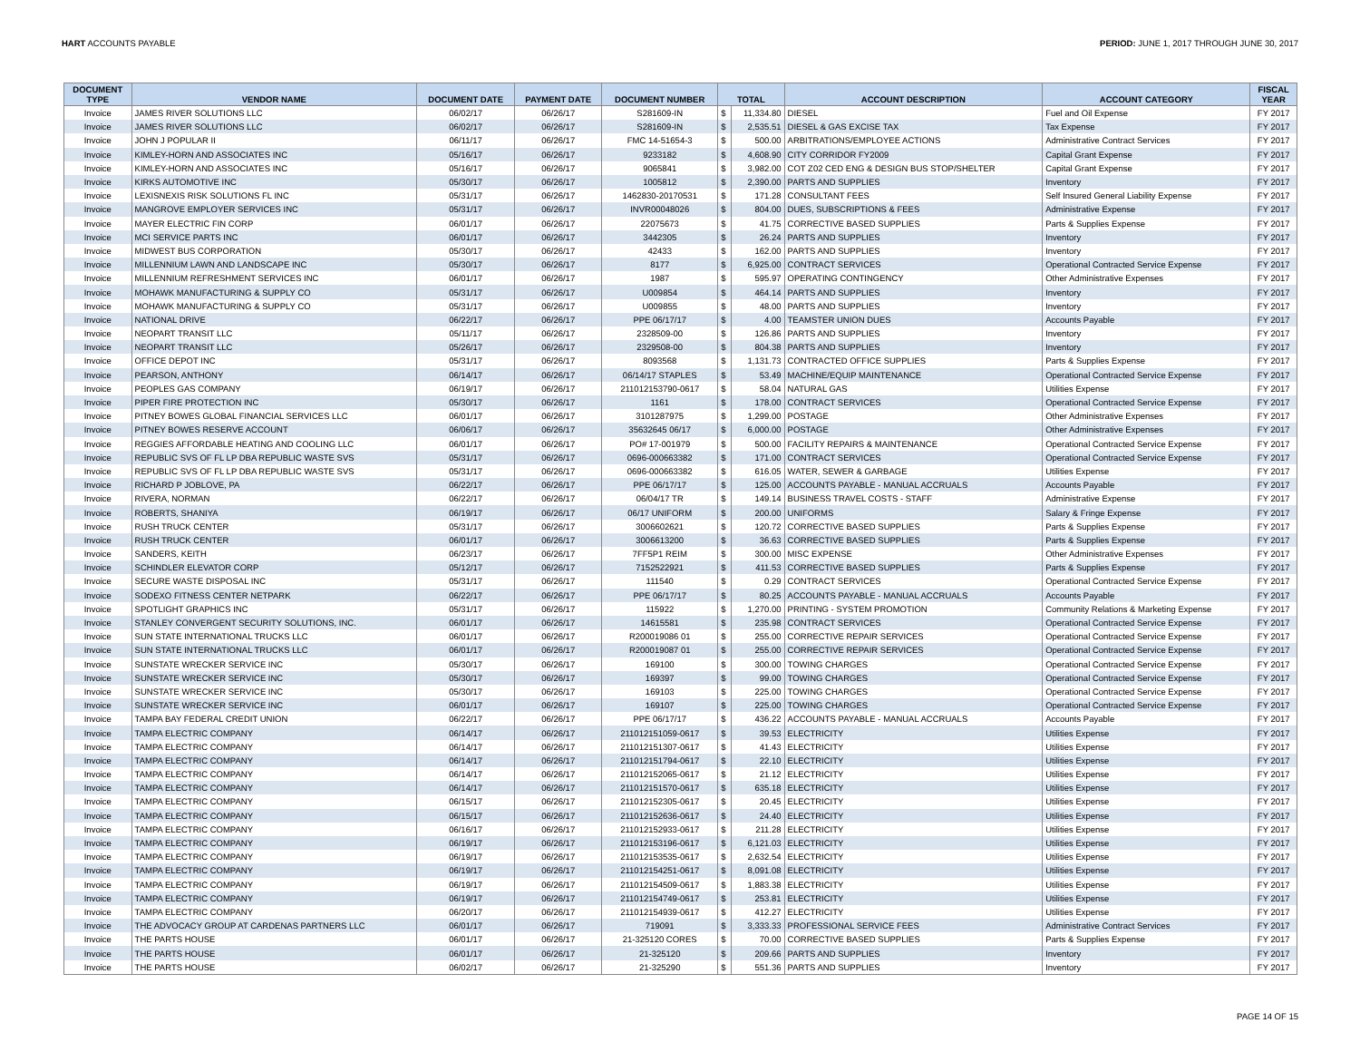HART ACCOUNTS PAYABLE PERIOD: JUNE 1, 2017 THROUGH JUNE 30, 2017
| DOCUMENT TYPE | VENDOR NAME | DOCUMENT DATE | PAYMENT DATE | DOCUMENT NUMBER | TOTAL | | ACCOUNT DESCRIPTION | ACCOUNT CATEGORY | FISCAL YEAR |
| --- | --- | --- | --- | --- | --- | --- | --- | --- | --- |
| Invoice | JAMES RIVER SOLUTIONS LLC | 06/02/17 | 06/26/17 | S281609-IN | $ | 11,334.80 | DIESEL | Fuel and Oil Expense | FY 2017 |
| Invoice | JAMES RIVER SOLUTIONS LLC | 06/02/17 | 06/26/17 | S281609-IN | $ | 2,535.51 | DIESEL & GAS EXCISE TAX | Tax Expense | FY 2017 |
| Invoice | JOHN J POPULAR II | 06/11/17 | 06/26/17 | FMC 14-51654-3 | $ | 500.00 | ARBITRATIONS/EMPLOYEE ACTIONS | Administrative Contract Services | FY 2017 |
| Invoice | KIMLEY-HORN AND ASSOCIATES INC | 05/16/17 | 06/26/17 | 9233182 | $ | 4,608.90 | CITY CORRIDOR FY2009 | Capital Grant Expense | FY 2017 |
| Invoice | KIMLEY-HORN AND ASSOCIATES INC | 05/16/17 | 06/26/17 | 9065841 | $ | 3,982.00 | COT Z02 CED ENG & DESIGN BUS STOP/SHELTER | Capital Grant Expense | FY 2017 |
| Invoice | KIRKS AUTOMOTIVE INC | 05/30/17 | 06/26/17 | 1005812 | $ | 2,390.00 | PARTS AND SUPPLIES | Inventory | FY 2017 |
| Invoice | LEXISNEXIS RISK SOLUTIONS FL INC | 05/31/17 | 06/26/17 | 1462830-20170531 | $ | 171.28 | CONSULTANT FEES | Self Insured General Liability Expense | FY 2017 |
| Invoice | MANGROVE EMPLOYER SERVICES INC | 05/31/17 | 06/26/17 | INVR00048026 | $ | 804.00 | DUES, SUBSCRIPTIONS & FEES | Administrative Expense | FY 2017 |
| Invoice | MAYER ELECTRIC FIN CORP | 06/01/17 | 06/26/17 | 22075673 | $ | 41.75 | CORRECTIVE BASED SUPPLIES | Parts & Supplies Expense | FY 2017 |
| Invoice | MCI SERVICE PARTS INC | 06/01/17 | 06/26/17 | 3442305 | $ | 26.24 | PARTS AND SUPPLIES | Inventory | FY 2017 |
| Invoice | MIDWEST BUS CORPORATION | 05/30/17 | 06/26/17 | 42433 | $ | 162.00 | PARTS AND SUPPLIES | Inventory | FY 2017 |
| Invoice | MILLENNIUM LAWN AND LANDSCAPE INC | 05/30/17 | 06/26/17 | 8177 | $ | 6,925.00 | CONTRACT SERVICES | Operational Contracted Service Expense | FY 2017 |
| Invoice | MILLENNIUM REFRESHMENT SERVICES INC | 06/01/17 | 06/26/17 | 1987 | $ | 595.97 | OPERATING CONTINGENCY | Other Administrative Expenses | FY 2017 |
| Invoice | MOHAWK MANUFACTURING & SUPPLY CO | 05/31/17 | 06/26/17 | U009854 | $ | 464.14 | PARTS AND SUPPLIES | Inventory | FY 2017 |
| Invoice | MOHAWK MANUFACTURING & SUPPLY CO | 05/31/17 | 06/26/17 | U009855 | $ | 48.00 | PARTS AND SUPPLIES | Inventory | FY 2017 |
| Invoice | NATIONAL DRIVE | 06/22/17 | 06/26/17 | PPE 06/17/17 | $ | 4.00 | TEAMSTER UNION DUES | Accounts Payable | FY 2017 |
| Invoice | NEOPART TRANSIT LLC | 05/11/17 | 06/26/17 | 2328509-00 | $ | 126.86 | PARTS AND SUPPLIES | Inventory | FY 2017 |
| Invoice | NEOPART TRANSIT LLC | 05/26/17 | 06/26/17 | 2329508-00 | $ | 804.38 | PARTS AND SUPPLIES | Inventory | FY 2017 |
| Invoice | OFFICE DEPOT INC | 05/31/17 | 06/26/17 | 8093568 | $ | 1,131.73 | CONTRACTED OFFICE SUPPLIES | Parts & Supplies Expense | FY 2017 |
| Invoice | PEARSON, ANTHONY | 06/14/17 | 06/26/17 | 06/14/17 STAPLES | $ | 53.49 | MACHINE/EQUIP MAINTENANCE | Operational Contracted Service Expense | FY 2017 |
| Invoice | PEOPLES GAS COMPANY | 06/19/17 | 06/26/17 | 211012153790-0617 | $ | 58.04 | NATURAL GAS | Utilities Expense | FY 2017 |
| Invoice | PIPER FIRE PROTECTION INC | 05/30/17 | 06/26/17 | 1161 | $ | 178.00 | CONTRACT SERVICES | Operational Contracted Service Expense | FY 2017 |
| Invoice | PITNEY BOWES GLOBAL FINANCIAL SERVICES LLC | 06/01/17 | 06/26/17 | 3101287975 | $ | 1,299.00 | POSTAGE | Other Administrative Expenses | FY 2017 |
| Invoice | PITNEY BOWES RESERVE ACCOUNT | 06/06/17 | 06/26/17 | 35632645 06/17 | $ | 6,000.00 | POSTAGE | Other Administrative Expenses | FY 2017 |
| Invoice | REGGIES AFFORDABLE HEATING AND COOLING LLC | 06/01/17 | 06/26/17 | PO# 17-001979 | $ | 500.00 | FACILITY REPAIRS & MAINTENANCE | Operational Contracted Service Expense | FY 2017 |
| Invoice | REPUBLIC SVS OF FL LP DBA REPUBLIC WASTE SVS | 05/31/17 | 06/26/17 | 0696-000663382 | $ | 171.00 | CONTRACT SERVICES | Operational Contracted Service Expense | FY 2017 |
| Invoice | REPUBLIC SVS OF FL LP DBA REPUBLIC WASTE SVS | 05/31/17 | 06/26/17 | 0696-000663382 | $ | 616.05 | WATER, SEWER & GARBAGE | Utilities Expense | FY 2017 |
| Invoice | RICHARD P JOBLOVE, PA | 06/22/17 | 06/26/17 | PPE 06/17/17 | $ | 125.00 | ACCOUNTS PAYABLE - MANUAL ACCRUALS | Accounts Payable | FY 2017 |
| Invoice | RIVERA, NORMAN | 06/22/17 | 06/26/17 | 06/04/17 TR | $ | 149.14 | BUSINESS TRAVEL COSTS - STAFF | Administrative Expense | FY 2017 |
| Invoice | ROBERTS, SHANIYA | 06/19/17 | 06/26/17 | 06/17 UNIFORM | $ | 200.00 | UNIFORMS | Salary & Fringe Expense | FY 2017 |
| Invoice | RUSH TRUCK CENTER | 05/31/17 | 06/26/17 | 3006602621 | $ | 120.72 | CORRECTIVE BASED SUPPLIES | Parts & Supplies Expense | FY 2017 |
| Invoice | RUSH TRUCK CENTER | 06/01/17 | 06/26/17 | 3006613200 | $ | 36.63 | CORRECTIVE BASED SUPPLIES | Parts & Supplies Expense | FY 2017 |
| Invoice | SANDERS, KEITH | 06/23/17 | 06/26/17 | 7FF5P1 REIM | $ | 300.00 | MISC EXPENSE | Other Administrative Expenses | FY 2017 |
| Invoice | SCHINDLER ELEVATOR CORP | 05/12/17 | 06/26/17 | 7152522921 | $ | 411.53 | CORRECTIVE BASED SUPPLIES | Parts & Supplies Expense | FY 2017 |
| Invoice | SECURE WASTE DISPOSAL INC | 05/31/17 | 06/26/17 | 111540 | $ | 0.29 | CONTRACT SERVICES | Operational Contracted Service Expense | FY 2017 |
| Invoice | SODEXO FITNESS CENTER NETPARK | 06/22/17 | 06/26/17 | PPE 06/17/17 | $ | 80.25 | ACCOUNTS PAYABLE - MANUAL ACCRUALS | Accounts Payable | FY 2017 |
| Invoice | SPOTLIGHT GRAPHICS INC | 05/31/17 | 06/26/17 | 115922 | $ | 1,270.00 | PRINTING - SYSTEM PROMOTION | Community Relations & Marketing Expense | FY 2017 |
| Invoice | STANLEY CONVERGENT SECURITY SOLUTIONS, INC. | 06/01/17 | 06/26/17 | 14615581 | $ | 235.98 | CONTRACT SERVICES | Operational Contracted Service Expense | FY 2017 |
| Invoice | SUN STATE INTERNATIONAL TRUCKS LLC | 06/01/17 | 06/26/17 | R200019086 01 | $ | 255.00 | CORRECTIVE REPAIR SERVICES | Operational Contracted Service Expense | FY 2017 |
| Invoice | SUN STATE INTERNATIONAL TRUCKS LLC | 06/01/17 | 06/26/17 | R200019087 01 | $ | 255.00 | CORRECTIVE REPAIR SERVICES | Operational Contracted Service Expense | FY 2017 |
| Invoice | SUNSTATE WRECKER SERVICE INC | 05/30/17 | 06/26/17 | 169100 | $ | 300.00 | TOWING CHARGES | Operational Contracted Service Expense | FY 2017 |
| Invoice | SUNSTATE WRECKER SERVICE INC | 05/30/17 | 06/26/17 | 169397 | $ | 99.00 | TOWING CHARGES | Operational Contracted Service Expense | FY 2017 |
| Invoice | SUNSTATE WRECKER SERVICE INC | 05/30/17 | 06/26/17 | 169103 | $ | 225.00 | TOWING CHARGES | Operational Contracted Service Expense | FY 2017 |
| Invoice | SUNSTATE WRECKER SERVICE INC | 06/01/17 | 06/26/17 | 169107 | $ | 225.00 | TOWING CHARGES | Operational Contracted Service Expense | FY 2017 |
| Invoice | TAMPA BAY FEDERAL CREDIT UNION | 06/22/17 | 06/26/17 | PPE 06/17/17 | $ | 436.22 | ACCOUNTS PAYABLE - MANUAL ACCRUALS | Accounts Payable | FY 2017 |
| Invoice | TAMPA ELECTRIC COMPANY | 06/14/17 | 06/26/17 | 211012151059-0617 | $ | 39.53 | ELECTRICITY | Utilities Expense | FY 2017 |
| Invoice | TAMPA ELECTRIC COMPANY | 06/14/17 | 06/26/17 | 211012151307-0617 | $ | 41.43 | ELECTRICITY | Utilities Expense | FY 2017 |
| Invoice | TAMPA ELECTRIC COMPANY | 06/14/17 | 06/26/17 | 211012151794-0617 | $ | 22.10 | ELECTRICITY | Utilities Expense | FY 2017 |
| Invoice | TAMPA ELECTRIC COMPANY | 06/14/17 | 06/26/17 | 211012152065-0617 | $ | 21.12 | ELECTRICITY | Utilities Expense | FY 2017 |
| Invoice | TAMPA ELECTRIC COMPANY | 06/14/17 | 06/26/17 | 211012151570-0617 | $ | 635.18 | ELECTRICITY | Utilities Expense | FY 2017 |
| Invoice | TAMPA ELECTRIC COMPANY | 06/15/17 | 06/26/17 | 211012152305-0617 | $ | 20.45 | ELECTRICITY | Utilities Expense | FY 2017 |
| Invoice | TAMPA ELECTRIC COMPANY | 06/15/17 | 06/26/17 | 211012152636-0617 | $ | 24.40 | ELECTRICITY | Utilities Expense | FY 2017 |
| Invoice | TAMPA ELECTRIC COMPANY | 06/16/17 | 06/26/17 | 211012152933-0617 | $ | 211.28 | ELECTRICITY | Utilities Expense | FY 2017 |
| Invoice | TAMPA ELECTRIC COMPANY | 06/19/17 | 06/26/17 | 211012153196-0617 | $ | 6,121.03 | ELECTRICITY | Utilities Expense | FY 2017 |
| Invoice | TAMPA ELECTRIC COMPANY | 06/19/17 | 06/26/17 | 211012153535-0617 | $ | 2,632.54 | ELECTRICITY | Utilities Expense | FY 2017 |
| Invoice | TAMPA ELECTRIC COMPANY | 06/19/17 | 06/26/17 | 211012154251-0617 | $ | 8,091.08 | ELECTRICITY | Utilities Expense | FY 2017 |
| Invoice | TAMPA ELECTRIC COMPANY | 06/19/17 | 06/26/17 | 211012154509-0617 | $ | 1,883.38 | ELECTRICITY | Utilities Expense | FY 2017 |
| Invoice | TAMPA ELECTRIC COMPANY | 06/19/17 | 06/26/17 | 211012154749-0617 | $ | 253.81 | ELECTRICITY | Utilities Expense | FY 2017 |
| Invoice | TAMPA ELECTRIC COMPANY | 06/20/17 | 06/26/17 | 211012154939-0617 | $ | 412.27 | ELECTRICITY | Utilities Expense | FY 2017 |
| Invoice | THE ADVOCACY GROUP AT CARDENAS PARTNERS LLC | 06/01/17 | 06/26/17 | 719091 | $ | 3,333.33 | PROFESSIONAL SERVICE FEES | Administrative Contract Services | FY 2017 |
| Invoice | THE PARTS HOUSE | 06/01/17 | 06/26/17 | 21-325120 CORES | $ | 70.00 | CORRECTIVE BASED SUPPLIES | Parts & Supplies Expense | FY 2017 |
| Invoice | THE PARTS HOUSE | 06/01/17 | 06/26/17 | 21-325120 | $ | 209.66 | PARTS AND SUPPLIES | Inventory | FY 2017 |
| Invoice | THE PARTS HOUSE | 06/02/17 | 06/26/17 | 21-325290 | $ | 551.36 | PARTS AND SUPPLIES | Inventory | FY 2017 |
PAGE 14 OF 15